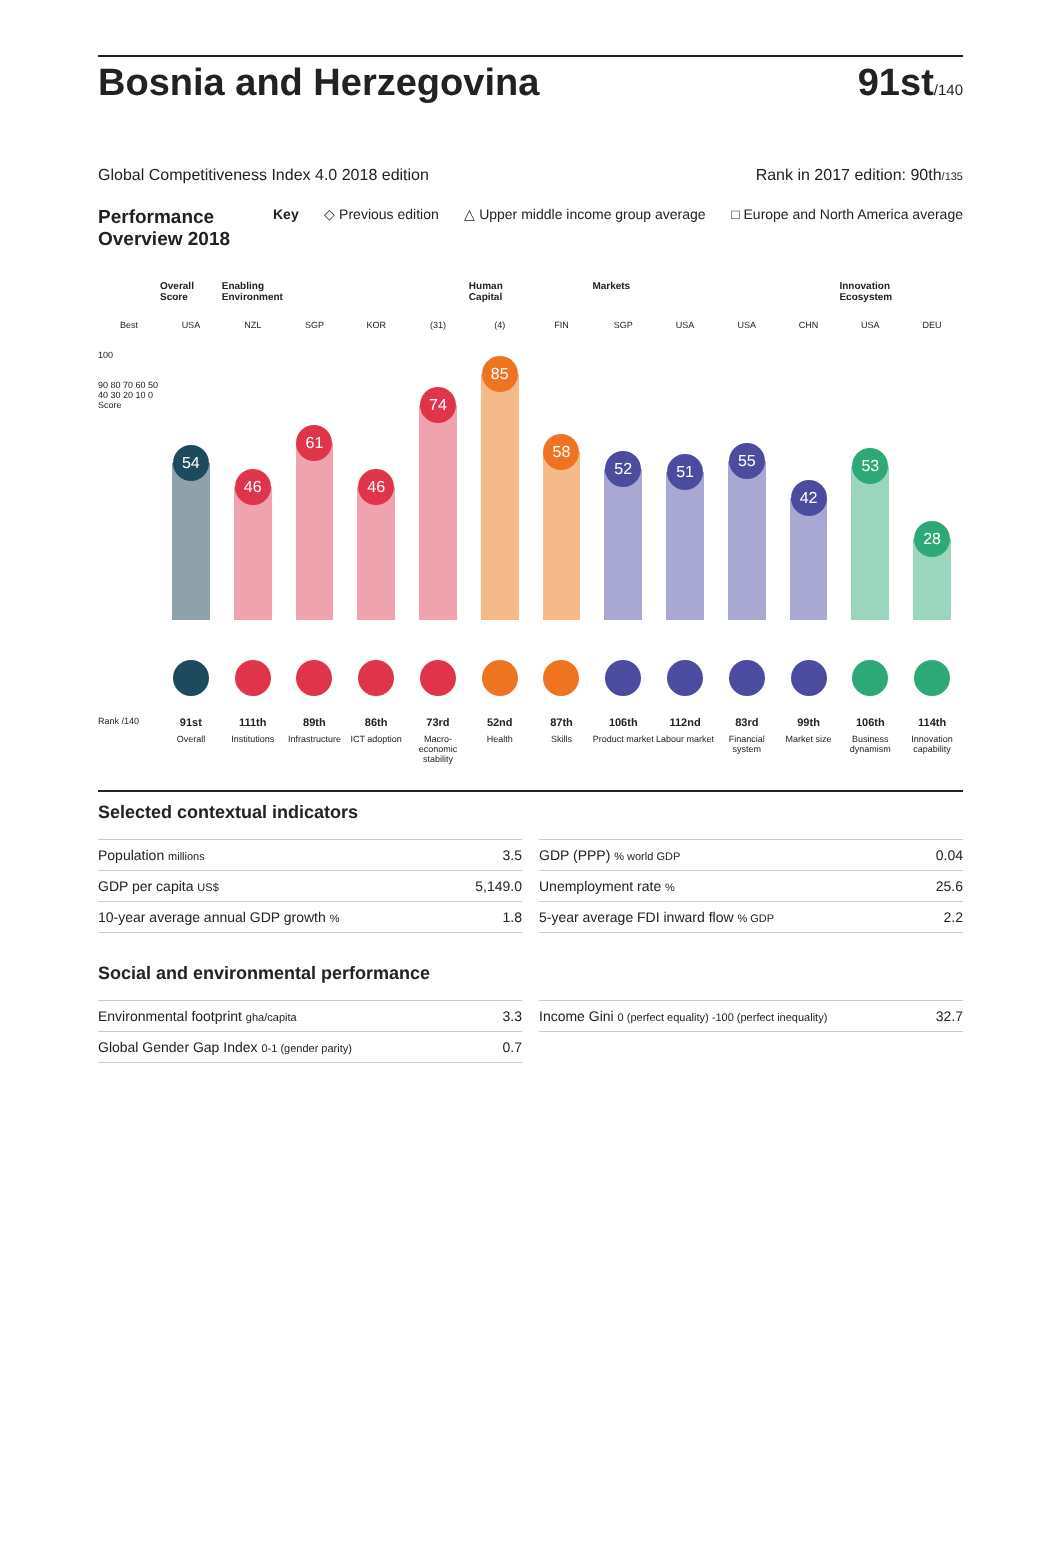Bosnia and Herzegovina
91st/140
Global Competitiveness Index 4.0 2018 edition
Rank in 2017 edition: 90th/135
Performance Overview 2018
Key ◇ Previous edition △ Upper middle income group average □ Europe and North America average
Overall Score
Enabling Environment
Human Capital
Markets
Innovation Ecosystem
Best
USA
NZL
SGP
KOR
(31)
(4)
FIN
SGP
USA
USA
CHN
USA
DEU
100
90 80 70 60 50 40 30 20 10 0 Score
54
46
61
46
74
85
58
52
51
55
42
53
28
Rank /140
91st
Overall
111th
Institutions
89th
Infrastructure
86th
ICT adoption
73rd
Macro-economic stability
52nd
Health
87th
Skills
106th
Product market
112nd
Labour market
83rd
Financial system
99th
Market size
106th
Business dynamism
114th
Innovation capability
Selected contextual indicators
| Population millions | 3.5 |
| GDP per capita US$ | 5,149.0 |
| 10-year average annual GDP growth % | 1.8 |
| GDP (PPP) % world GDP | 0.04 |
| Unemployment rate % | 25.6 |
| 5-year average FDI inward flow % GDP | 2.2 |
Social and environmental performance
| Environmental footprint gha/capita | 3.3 |
| Global Gender Gap Index 0-1 (gender parity) | 0.7 |
| Income Gini 0 (perfect equality) -100 (perfect inequality) | 32.7 |